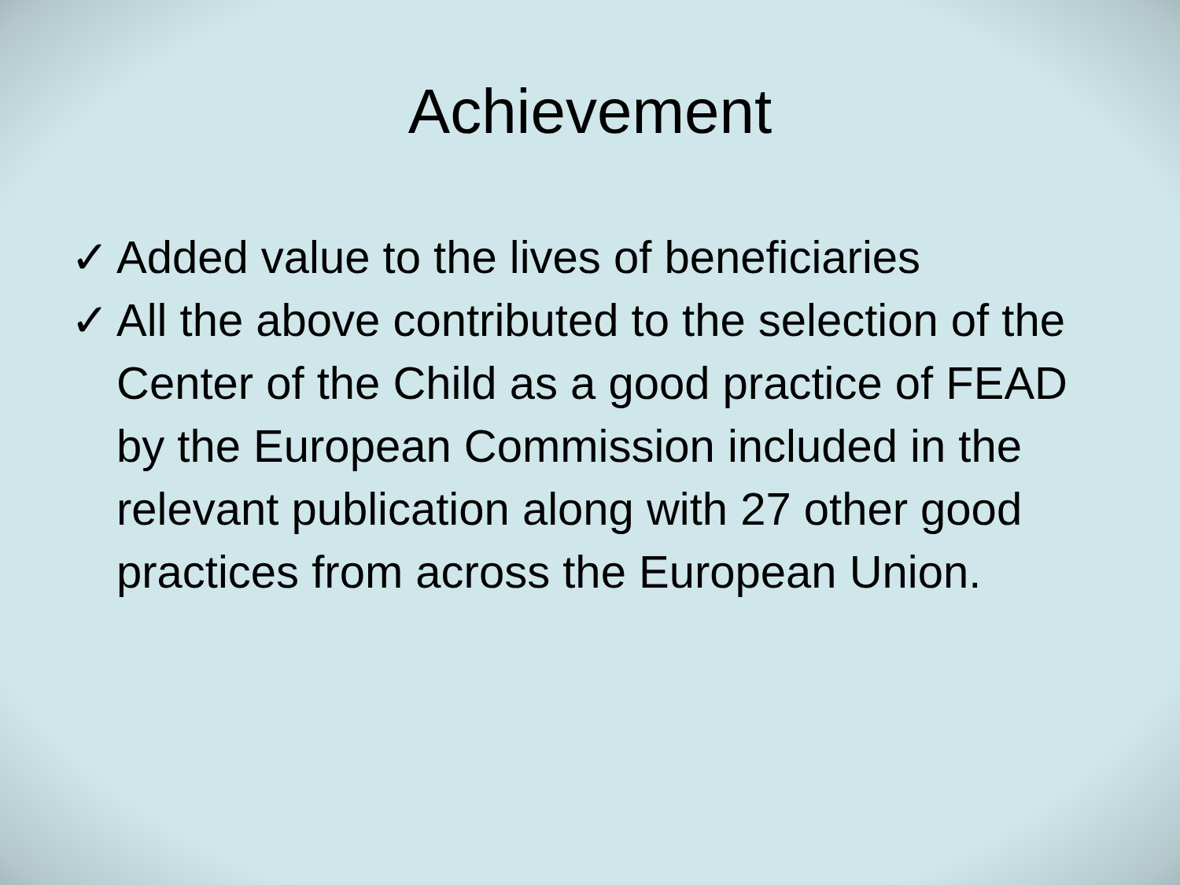Achievement
✓ Added value to the lives of beneficiaries
✓ All the above contributed to the selection of the Center of the Child as a good practice of FEAD by the European Commission included in the relevant publication along with 27 other good practices from across the European Union.